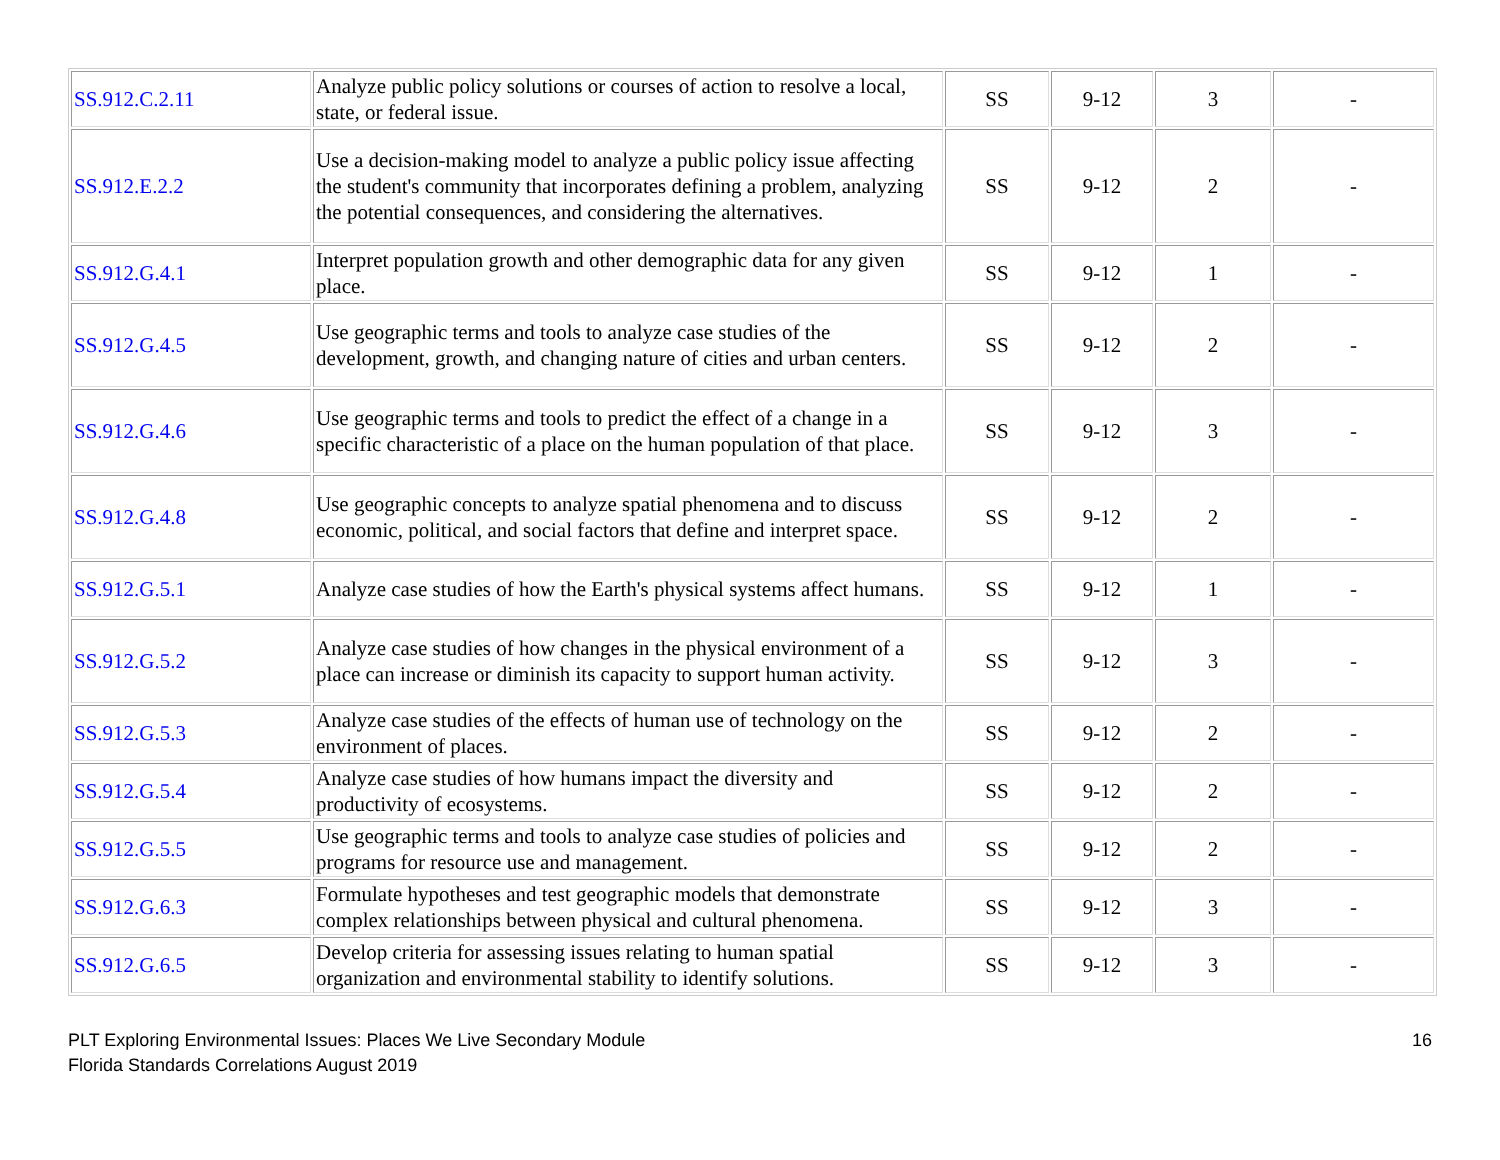| SS.912.C.2.11 | Analyze public policy solutions or courses of action to resolve a local, state, or federal issue. | SS | 9-12 | 3 | - |
| SS.912.E.2.2 | Use a decision-making model to analyze a public policy issue affecting the student's community that incorporates defining a problem, analyzing the potential consequences, and considering the alternatives. | SS | 9-12 | 2 | - |
| SS.912.G.4.1 | Interpret population growth and other demographic data for any given place. | SS | 9-12 | 1 | - |
| SS.912.G.4.5 | Use geographic terms and tools to analyze case studies of the development, growth, and changing nature of cities and urban centers. | SS | 9-12 | 2 | - |
| SS.912.G.4.6 | Use geographic terms and tools to predict the effect of a change in a specific characteristic of a place on the human population of that place. | SS | 9-12 | 3 | - |
| SS.912.G.4.8 | Use geographic concepts to analyze spatial phenomena and to discuss economic, political, and social factors that define and interpret space. | SS | 9-12 | 2 | - |
| SS.912.G.5.1 | Analyze case studies of how the Earth's physical systems affect humans. | SS | 9-12 | 1 | - |
| SS.912.G.5.2 | Analyze case studies of how changes in the physical environment of a place can increase or diminish its capacity to support human activity. | SS | 9-12 | 3 | - |
| SS.912.G.5.3 | Analyze case studies of the effects of human use of technology on the environment of places. | SS | 9-12 | 2 | - |
| SS.912.G.5.4 | Analyze case studies of how humans impact the diversity and productivity of ecosystems. | SS | 9-12 | 2 | - |
| SS.912.G.5.5 | Use geographic terms and tools to analyze case studies of policies and programs for resource use and management. | SS | 9-12 | 2 | - |
| SS.912.G.6.3 | Formulate hypotheses and test geographic models that demonstrate complex relationships between physical and cultural phenomena. | SS | 9-12 | 3 | - |
| SS.912.G.6.5 | Develop criteria for assessing issues relating to human spatial organization and environmental stability to identify solutions. | SS | 9-12 | 3 | - |
PLT Exploring Environmental Issues: Places We Live Secondary Module
Florida Standards Correlations August 2019
16